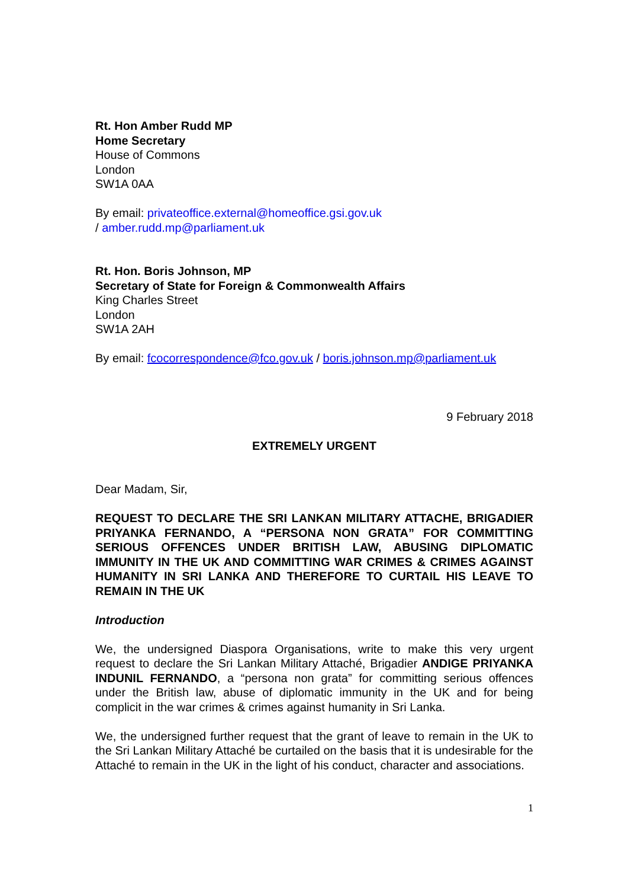Rt. Hon Amber Rudd MP
Home Secretary
House of Commons
London
SW1A 0AA
By email: privateoffice.external@homeoffice.gsi.gov.uk
/ amber.rudd.mp@parliament.uk
Rt. Hon. Boris Johnson, MP
Secretary of State for Foreign & Commonwealth Affairs
King Charles Street
London
SW1A 2AH
By email: fcocorrespondence@fco.gov.uk / boris.johnson.mp@parliament.uk
9 February 2018
EXTREMELY URGENT
Dear Madam, Sir,
REQUEST TO DECLARE THE SRI LANKAN MILITARY ATTACHE, BRIGADIER PRIYANKA FERNANDO, A “PERSONA NON GRATA” FOR COMMITTING SERIOUS OFFENCES UNDER BRITISH LAW, ABUSING DIPLOMATIC IMMUNITY IN THE UK AND COMMITTING WAR CRIMES & CRIMES AGAINST HUMANITY IN SRI LANKA AND THEREFORE TO CURTAIL HIS LEAVE TO REMAIN IN THE UK
Introduction
We, the undersigned Diaspora Organisations, write to make this very urgent request to declare the Sri Lankan Military Attaché, Brigadier ANDIGE PRIYANKA INDUNIL FERNANDO, a “persona non grata” for committing serious offences under the British law, abuse of diplomatic immunity in the UK and for being complicit in the war crimes & crimes against humanity in Sri Lanka.
We, the undersigned further request that the grant of leave to remain in the UK to the Sri Lankan Military Attaché be curtailed on the basis that it is undesirable for the Attaché to remain in the UK in the light of his conduct, character and associations.
1